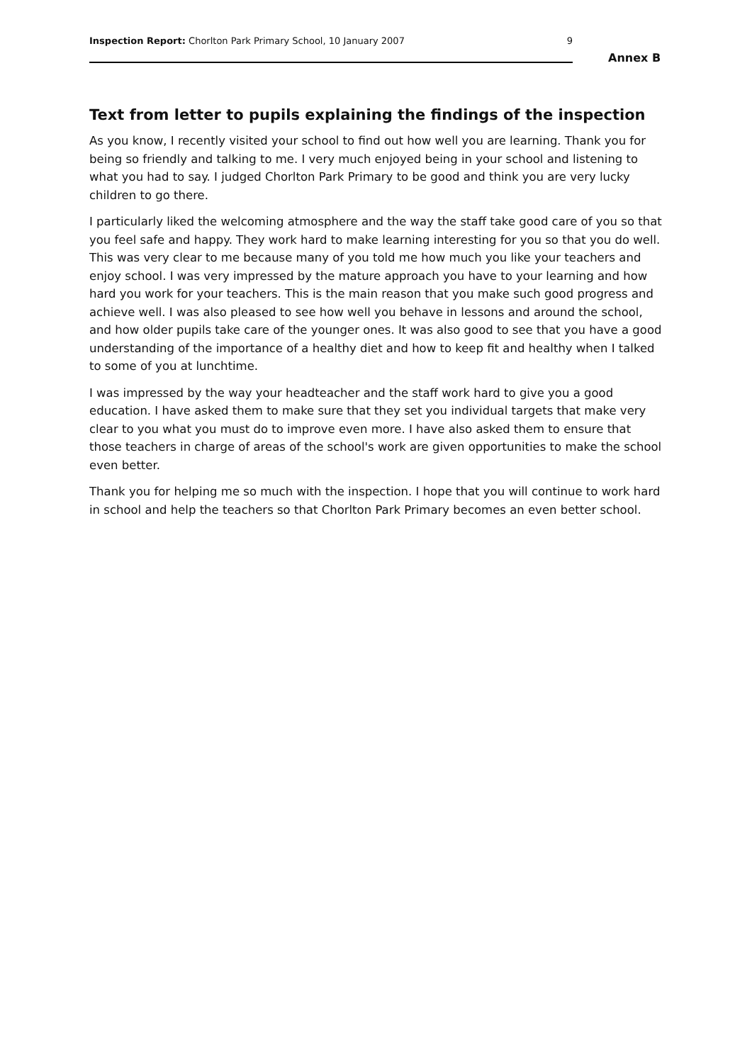Inspection Report: Chorlton Park Primary School, 10 January 2007 9
Annex B
Text from letter to pupils explaining the findings of the inspection
As you know, I recently visited your school to find out how well you are learning. Thank you for being so friendly and talking to me. I very much enjoyed being in your school and listening to what you had to say. I judged Chorlton Park Primary to be good and think you are very lucky children to go there.
I particularly liked the welcoming atmosphere and the way the staff take good care of you so that you feel safe and happy. They work hard to make learning interesting for you so that you do well. This was very clear to me because many of you told me how much you like your teachers and enjoy school. I was very impressed by the mature approach you have to your learning and how hard you work for your teachers. This is the main reason that you make such good progress and achieve well. I was also pleased to see how well you behave in lessons and around the school, and how older pupils take care of the younger ones. It was also good to see that you have a good understanding of the importance of a healthy diet and how to keep fit and healthy when I talked to some of you at lunchtime.
I was impressed by the way your headteacher and the staff work hard to give you a good education. I have asked them to make sure that they set you individual targets that make very clear to you what you must do to improve even more. I have also asked them to ensure that those teachers in charge of areas of the school's work are given opportunities to make the school even better.
Thank you for helping me so much with the inspection. I hope that you will continue to work hard in school and help the teachers so that Chorlton Park Primary becomes an even better school.